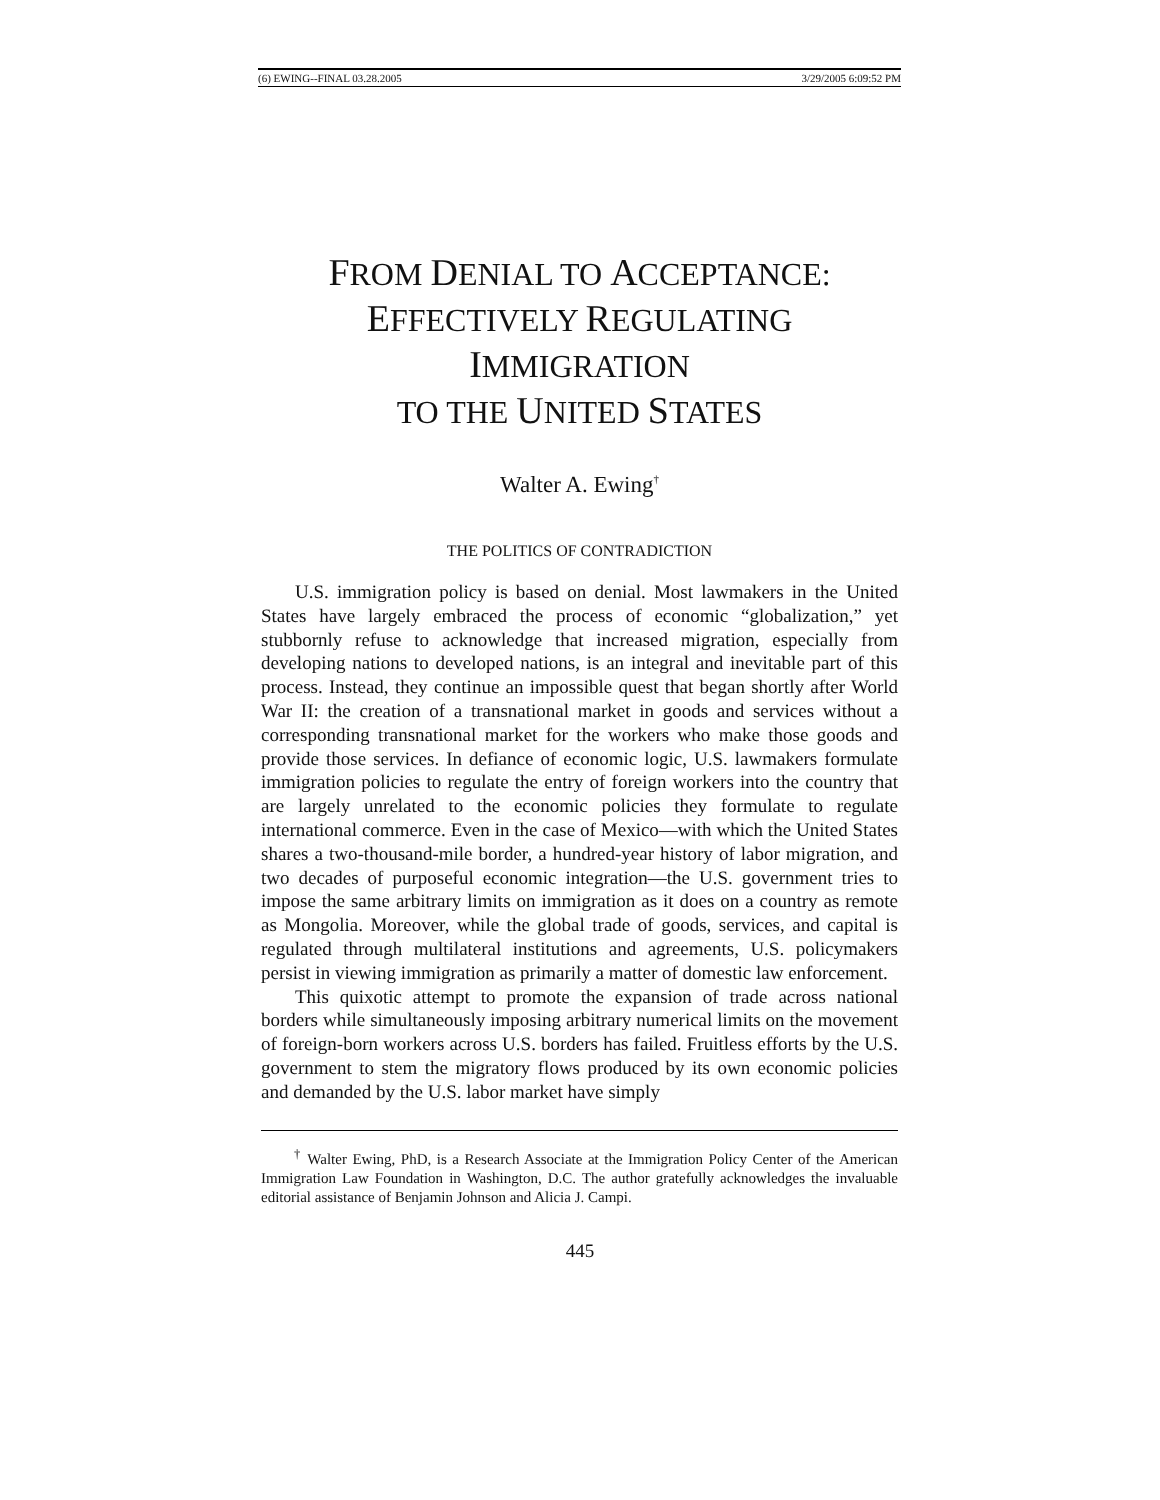(6) EWING--FINAL 03.28.2005 3/29/2005 6:09:52 PM
FROM DENIAL TO ACCEPTANCE:
EFFECTIVELY REGULATING IMMIGRATION
TO THE UNITED STATES
Walter A. Ewing<sup>†</sup>
THE POLITICS OF CONTRADICTION
U.S. immigration policy is based on denial. Most lawmakers in the United States have largely embraced the process of economic “globalization,” yet stubbornly refuse to acknowledge that increased migration, especially from developing nations to developed nations, is an integral and inevitable part of this process. Instead, they continue an impossible quest that began shortly after World War II: the creation of a transnational market in goods and services without a corresponding transnational market for the workers who make those goods and provide those services. In defiance of economic logic, U.S. lawmakers formulate immigration policies to regulate the entry of foreign workers into the country that are largely unrelated to the economic policies they formulate to regulate international commerce. Even in the case of Mexico—with which the United States shares a two-thousand-mile border, a hundred-year history of labor migration, and two decades of purposeful economic integration—the U.S. government tries to impose the same arbitrary limits on immigration as it does on a country as remote as Mongolia. Moreover, while the global trade of goods, services, and capital is regulated through multilateral institutions and agreements, U.S. policymakers persist in viewing immigration as primarily a matter of domestic law enforcement.
This quixotic attempt to promote the expansion of trade across national borders while simultaneously imposing arbitrary numerical limits on the movement of foreign-born workers across U.S. borders has failed. Fruitless efforts by the U.S. government to stem the migratory flows produced by its own economic policies and demanded by the U.S. labor market have simply
<sup>†</sup> Walter Ewing, PhD, is a Research Associate at the Immigration Policy Center of the American Immigration Law Foundation in Washington, D.C. The author gratefully acknowledges the invaluable editorial assistance of Benjamin Johnson and Alicia J. Campi.
445